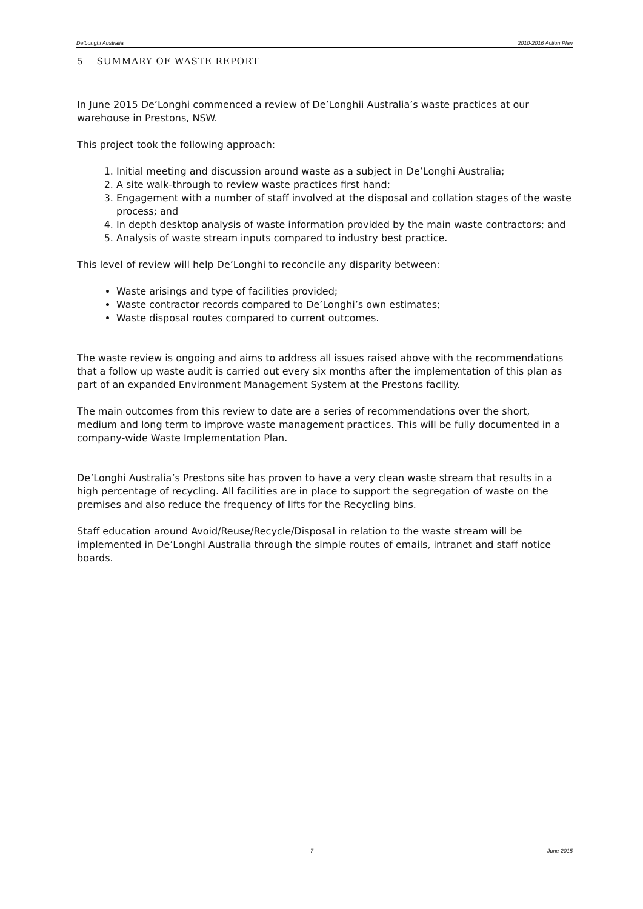De’Longhi Australia 2010-2016 Action Plan
5 SUMMARY OF WASTE REPORT
In June 2015 De’Longhi commenced a review of De’Longhii Australia’s waste practices at our warehouse in Prestons, NSW.
This project took the following approach:
1. Initial meeting and discussion around waste as a subject in De’Longhi Australia;
2. A site walk-through to review waste practices first hand;
3. Engagement with a number of staff involved at the disposal and collation stages of the waste process; and
4. In depth desktop analysis of waste information provided by the main waste contractors; and
5. Analysis of waste stream inputs compared to industry best practice.
This level of review will help De’Longhi to reconcile any disparity between:
Waste arisings and type of facilities provided;
Waste contractor records compared to De’Longhi’s own estimates;
Waste disposal routes compared to current outcomes.
The waste review is ongoing and aims to address all issues raised above with the recommendations that a follow up waste audit is carried out every six months after the implementation of this plan as part of an expanded Environment Management System at the Prestons facility.
The main outcomes from this review to date are a series of recommendations over the short, medium and long term to improve waste management practices. This will be fully documented in a company-wide Waste Implementation Plan.
De’Longhi Australia’s Prestons site has proven to have a very clean waste stream that results in a high percentage of recycling. All facilities are in place to support the segregation of waste on the premises and also reduce the frequency of lifts for the Recycling bins.
Staff education around Avoid/Reuse/Recycle/Disposal in relation to the waste stream will be implemented in De’Longhi Australia through the simple routes of emails, intranet and staff notice boards.
7 June 2015